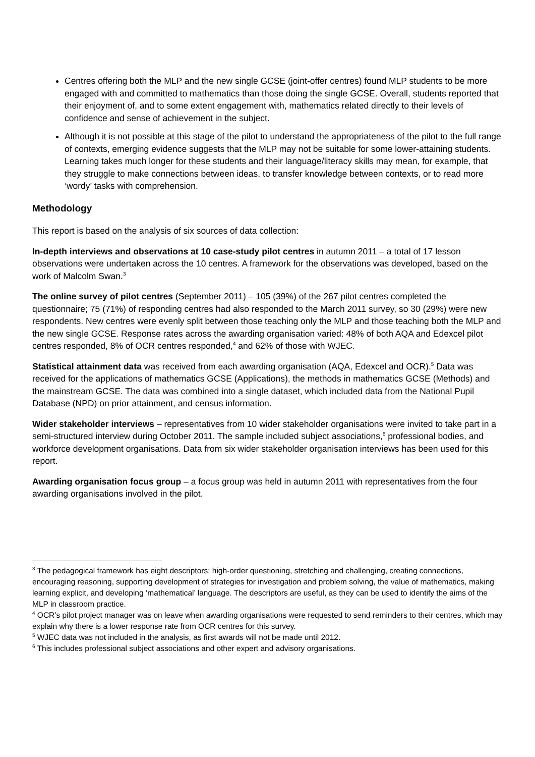Centres offering both the MLP and the new single GCSE (joint-offer centres) found MLP students to be more engaged with and committed to mathematics than those doing the single GCSE. Overall, students reported that their enjoyment of, and to some extent engagement with, mathematics related directly to their levels of confidence and sense of achievement in the subject.
Although it is not possible at this stage of the pilot to understand the appropriateness of the pilot to the full range of contexts, emerging evidence suggests that the MLP may not be suitable for some lower-attaining students. Learning takes much longer for these students and their language/literacy skills may mean, for example, that they struggle to make connections between ideas, to transfer knowledge between contexts, or to read more ‘wordy’ tasks with comprehension.
Methodology
This report is based on the analysis of six sources of data collection:
In-depth interviews and observations at 10 case-study pilot centres in autumn 2011 – a total of 17 lesson observations were undertaken across the 10 centres. A framework for the observations was developed, based on the work of Malcolm Swan.<sup>3</sup>
The online survey of pilot centres (September 2011) – 105 (39%) of the 267 pilot centres completed the questionnaire; 75 (71%) of responding centres had also responded to the March 2011 survey, so 30 (29%) were new respondents. New centres were evenly split between those teaching only the MLP and those teaching both the MLP and the new single GCSE. Response rates across the awarding organisation varied: 48% of both AQA and Edexcel pilot centres responded, 8% of OCR centres responded,<sup>4</sup> and 62% of those with WJEC.
Statistical attainment data was received from each awarding organisation (AQA, Edexcel and OCR).<sup>5</sup> Data was received for the applications of mathematics GCSE (Applications), the methods in mathematics GCSE (Methods) and the mainstream GCSE. The data was combined into a single dataset, which included data from the National Pupil Database (NPD) on prior attainment, and census information.
Wider stakeholder interviews – representatives from 10 wider stakeholder organisations were invited to take part in a semi-structured interview during October 2011. The sample included subject associations,<sup>6</sup> professional bodies, and workforce development organisations. Data from six wider stakeholder organisation interviews has been used for this report.
Awarding organisation focus group – a focus group was held in autumn 2011 with representatives from the four awarding organisations involved in the pilot.
<sup>3</sup> The pedagogical framework has eight descriptors: high-order questioning, stretching and challenging, creating connections, encouraging reasoning, supporting development of strategies for investigation and problem solving, the value of mathematics, making learning explicit, and developing ‘mathematical’ language. The descriptors are useful, as they can be used to identify the aims of the MLP in classroom practice.
<sup>4</sup> OCR’s pilot project manager was on leave when awarding organisations were requested to send reminders to their centres, which may explain why there is a lower response rate from OCR centres for this survey.
<sup>5</sup> WJEC data was not included in the analysis, as first awards will not be made until 2012.
<sup>6</sup> This includes professional subject associations and other expert and advisory organisations.